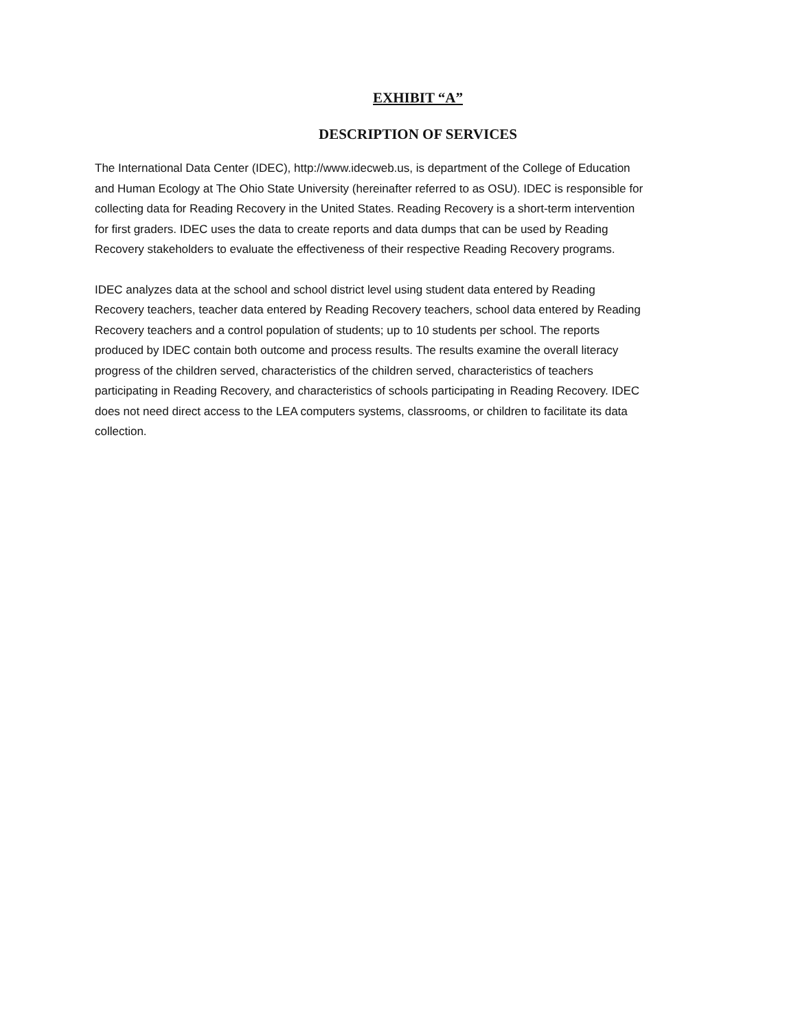EXHIBIT “A”
DESCRIPTION OF SERVICES
The International Data Center (IDEC), http://www.idecweb.us, is department of the College of Education and Human Ecology at The Ohio State University (hereinafter referred to as OSU). IDEC is responsible for collecting data for Reading Recovery in the United States. Reading Recovery is a short-term intervention for first graders. IDEC uses the data to create reports and data dumps that can be used by Reading Recovery stakeholders to evaluate the effectiveness of their respective Reading Recovery programs.
IDEC analyzes data at the school and school district level using student data entered by Reading Recovery teachers, teacher data entered by Reading Recovery teachers, school data entered by Reading Recovery teachers and a control population of students; up to 10 students per school. The reports produced by IDEC contain both outcome and process results. The results examine the overall literacy progress of the children served, characteristics of the children served, characteristics of teachers participating in Reading Recovery, and characteristics of schools participating in Reading Recovery. IDEC does not need direct access to the LEA computers systems, classrooms, or children to facilitate its data collection.